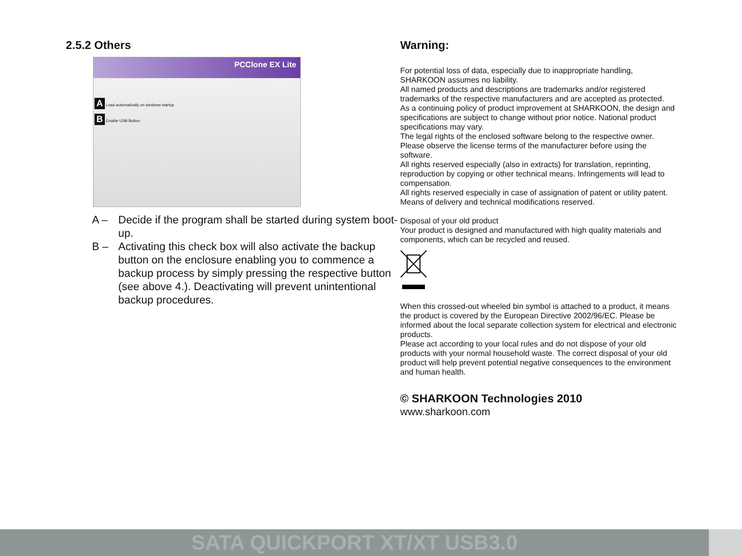2.5.2 Others
PCClone EX Lite
A Load automatically on windows startup
B Enable USB Button
A – Decide if the program shall be started during system boot-up.
B – Activating this check box will also activate the backup button on the enclosure enabling you to commence a backup process by simply pressing the respective button (see above 4.). Deactivating will prevent unintentional backup procedures.
Warning:
For potential loss of data, especially due to inappropriate handling, SHARKOON assumes no liability.
All named products and descriptions are trademarks and/or registered trademarks of the respective manufacturers and are accepted as protected.
As a continuing policy of product improvement at SHARKOON, the design and specifications are subject to change without prior notice. National product specifications may vary.
The legal rights of the enclosed software belong to the respective owner. Please observe the license terms of the manufacturer before using the software.
All rights reserved especially (also in extracts) for translation, reprinting, reproduction by copying or other technical means. Infringements will lead to compensation.
All rights reserved especially in case of assignation of patent or utility patent. Means of delivery and technical modifications reserved.
Disposal of your old product
Your product is designed and manufactured with high quality materials and components, which can be recycled and reused.
When this crossed-out wheeled bin symbol is attached to a product, it means the product is covered by the European Directive 2002/96/EC. Please be informed about the local separate collection system for electrical and electronic products.
Please act according to your local rules and do not dispose of your old products with your normal household waste. The correct disposal of your old product will help prevent potential negative consequences to the environment and human health.
© SHARKOON Technologies 2010
www.sharkoon.com
SATA QUICKPORT XT/XT USB3.0